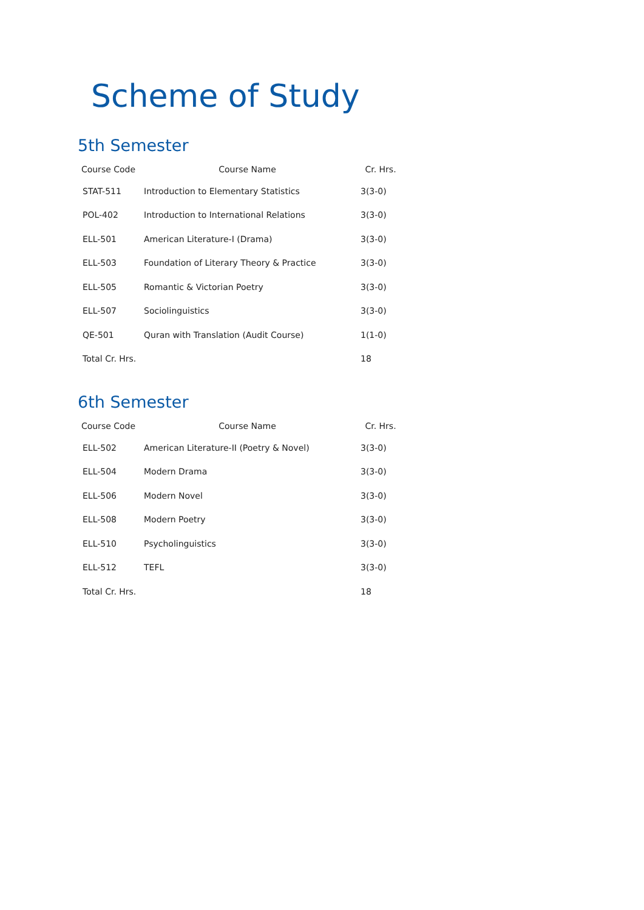Scheme of Study
5th Semester
| Course Code | Course Name | Cr. Hrs. |
| --- | --- | --- |
| STAT-511 | Introduction to Elementary Statistics | 3(3-0) |
| POL-402 | Introduction to International Relations | 3(3-0) |
| ELL-501 | American Literature-I (Drama) | 3(3-0) |
| ELL-503 | Foundation of Literary Theory & Practice | 3(3-0) |
| ELL-505 | Romantic & Victorian Poetry | 3(3-0) |
| ELL-507 | Sociolinguistics | 3(3-0) |
| QE-501 | Quran with Translation (Audit Course) | 1(1-0) |
| Total Cr. Hrs. | | 18 |
6th Semester
| Course Code | Course Name | Cr. Hrs. |
| --- | --- | --- |
| ELL-502 | American Literature-II (Poetry & Novel) | 3(3-0) |
| ELL-504 | Modern Drama | 3(3-0) |
| ELL-506 | Modern Novel | 3(3-0) |
| ELL-508 | Modern Poetry | 3(3-0) |
| ELL-510 | Psycholinguistics | 3(3-0) |
| ELL-512 | TEFL | 3(3-0) |
| Total Cr. Hrs. | | 18 |